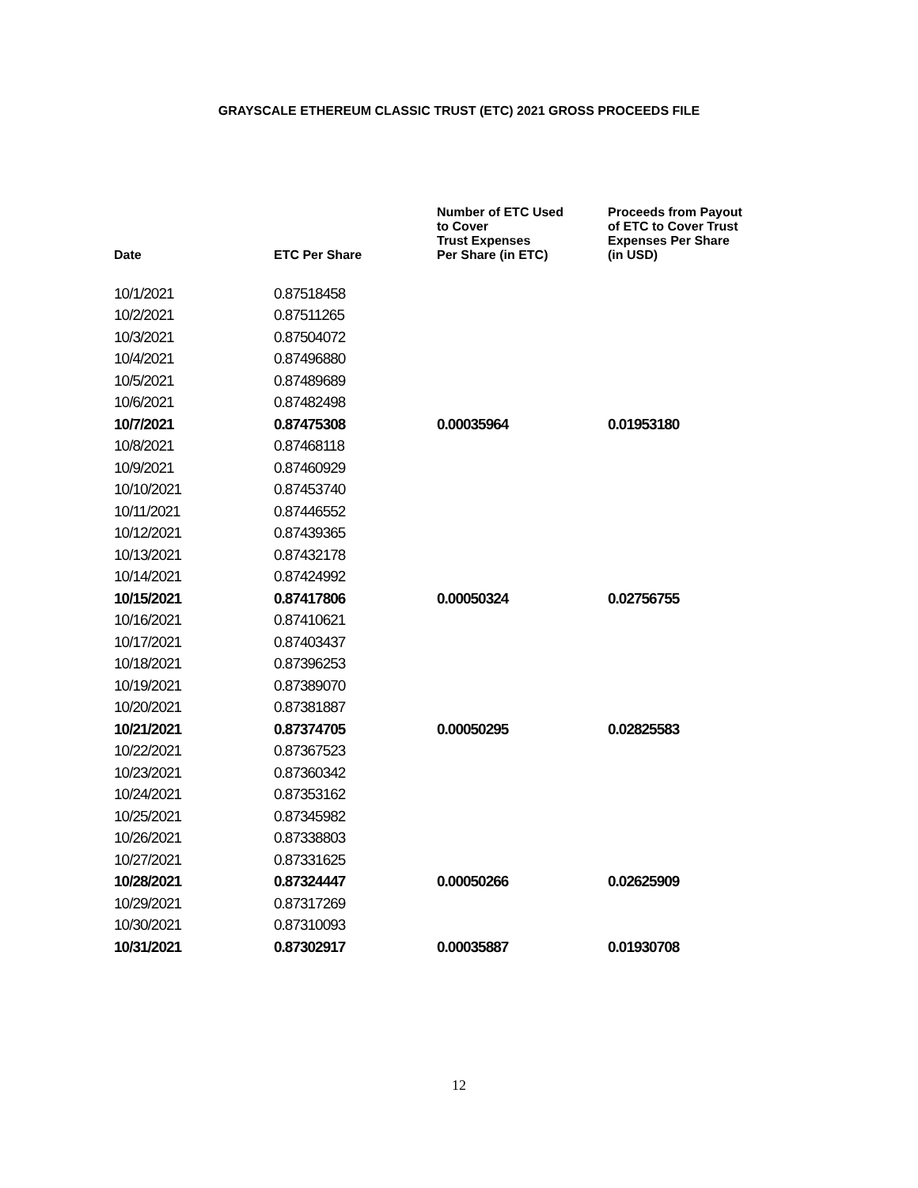GRAYSCALE ETHEREUM CLASSIC TRUST (ETC) 2021 GROSS PROCEEDS FILE
| Date | ETC Per Share | Number of ETC Used to Cover Trust Expenses Per Share (in ETC) | Proceeds from Payout of ETC to Cover Trust Expenses Per Share (in USD) |
| --- | --- | --- | --- |
| 10/1/2021 | 0.87518458 | | |
| 10/2/2021 | 0.87511265 | | |
| 10/3/2021 | 0.87504072 | | |
| 10/4/2021 | 0.87496880 | | |
| 10/5/2021 | 0.87489689 | | |
| 10/6/2021 | 0.87482498 | | |
| 10/7/2021 | 0.87475308 | 0.00035964 | 0.01953180 |
| 10/8/2021 | 0.87468118 | | |
| 10/9/2021 | 0.87460929 | | |
| 10/10/2021 | 0.87453740 | | |
| 10/11/2021 | 0.87446552 | | |
| 10/12/2021 | 0.87439365 | | |
| 10/13/2021 | 0.87432178 | | |
| 10/14/2021 | 0.87424992 | | |
| 10/15/2021 | 0.87417806 | 0.00050324 | 0.02756755 |
| 10/16/2021 | 0.87410621 | | |
| 10/17/2021 | 0.87403437 | | |
| 10/18/2021 | 0.87396253 | | |
| 10/19/2021 | 0.87389070 | | |
| 10/20/2021 | 0.87381887 | | |
| 10/21/2021 | 0.87374705 | 0.00050295 | 0.02825583 |
| 10/22/2021 | 0.87367523 | | |
| 10/23/2021 | 0.87360342 | | |
| 10/24/2021 | 0.87353162 | | |
| 10/25/2021 | 0.87345982 | | |
| 10/26/2021 | 0.87338803 | | |
| 10/27/2021 | 0.87331625 | | |
| 10/28/2021 | 0.87324447 | 0.00050266 | 0.02625909 |
| 10/29/2021 | 0.87317269 | | |
| 10/30/2021 | 0.87310093 | | |
| 10/31/2021 | 0.87302917 | 0.00035887 | 0.01930708 |
12